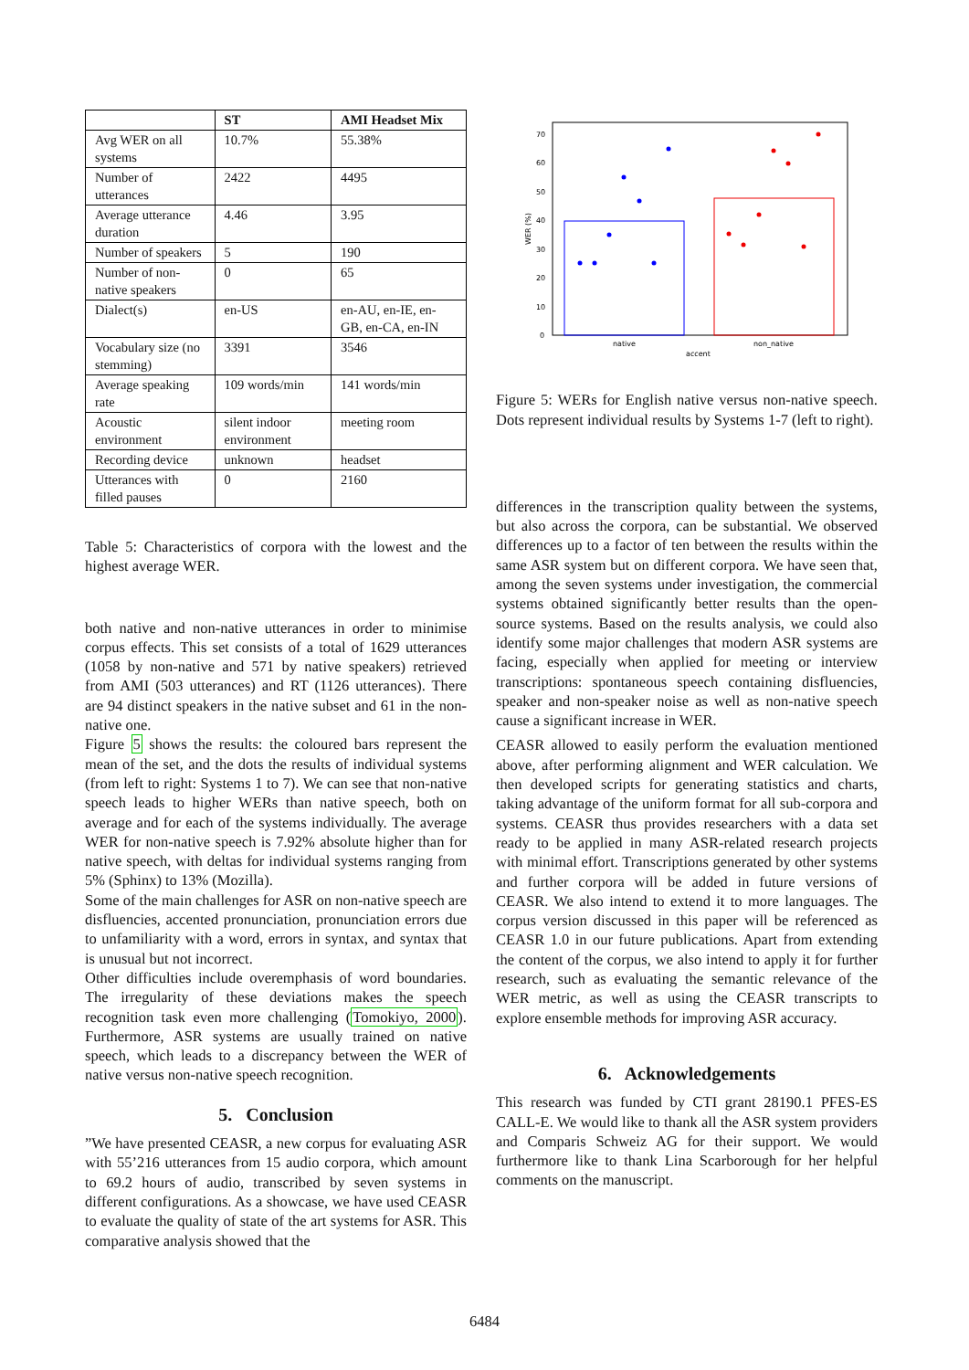| | ST | AMI Headset Mix |
| --- | --- | --- |
| Avg WER on all systems | 10.7% | 55.38% |
| Number of utterances | 2422 | 4495 |
| Average utterance duration | 4.46 | 3.95 |
| Number of speakers | 5 | 190 |
| Number of non-native speakers | 0 | 65 |
| Dialect(s) | en-US | en-AU, en-IE, en-GB, en-CA, en-IN |
| Vocabulary size (no stemming) | 3391 | 3546 |
| Average speaking rate | 109 words/min | 141 words/min |
| Acoustic environment | silent indoor environment | meeting room |
| Recording device | unknown | headset |
| Utterances with filled pauses | 0 | 2160 |
Table 5: Characteristics of corpora with the lowest and the highest average WER.
both native and non-native utterances in order to minimise corpus effects. This set consists of a total of 1629 utterances (1058 by non-native and 571 by native speakers) retrieved from AMI (503 utterances) and RT (1126 utterances). There are 94 distinct speakers in the native subset and 61 in the non-native one.
Figure 5 shows the results: the coloured bars represent the mean of the set, and the dots the results of individual systems (from left to right: Systems 1 to 7). We can see that non-native speech leads to higher WERs than native speech, both on average and for each of the systems individually. The average WER for non-native speech is 7.92% absolute higher than for native speech, with deltas for individual systems ranging from 5% (Sphinx) to 13% (Mozilla).
Some of the main challenges for ASR on non-native speech are disfluencies, accented pronunciation, pronunciation errors due to unfamiliarity with a word, errors in syntax, and syntax that is unusual but not incorrect.
Other difficulties include overemphasis of word boundaries. The irregularity of these deviations makes the speech recognition task even more challenging (Tomokiyo, 2000). Furthermore, ASR systems are usually trained on native speech, which leads to a discrepancy between the WER of native versus non-native speech recognition.
5. Conclusion
”We have presented CEASR, a new corpus for evaluating ASR with 55’216 utterances from 15 audio corpora, which amount to 69.2 hours of audio, transcribed by seven systems in different configurations. As a showcase, we have used CEASR to evaluate the quality of state of the art systems for ASR. This comparative analysis showed that the
70
60
50
40
30
20
10
0
WER (%)
native
non_native
accent
Figure 5: WERs for English native versus non-native speech. Dots represent individual results by Systems 1-7 (left to right).
differences in the transcription quality between the systems, but also across the corpora, can be substantial. We observed differences up to a factor of ten between the results within the same ASR system but on different corpora. We have seen that, among the seven systems under investigation, the commercial systems obtained significantly better results than the open-source systems. Based on the results analysis, we could also identify some major challenges that modern ASR systems are facing, especially when applied for meeting or interview transcriptions: spontaneous speech containing disfluencies, speaker and non-speaker noise as well as non-native speech cause a significant increase in WER.
CEASR allowed to easily perform the evaluation mentioned above, after performing alignment and WER calculation. We then developed scripts for generating statistics and charts, taking advantage of the uniform format for all sub-corpora and systems. CEASR thus provides researchers with a data set ready to be applied in many ASR-related research projects with minimal effort. Transcriptions generated by other systems and further corpora will be added in future versions of CEASR. We also intend to extend it to more languages. The corpus version discussed in this paper will be referenced as CEASR 1.0 in our future publications. Apart from extending the content of the corpus, we also intend to apply it for further research, such as evaluating the semantic relevance of the WER metric, as well as using the CEASR transcripts to explore ensemble methods for improving ASR accuracy.
6. Acknowledgements
This research was funded by CTI grant 28190.1 PFES-ES CALL-E. We would like to thank all the ASR system providers and Comparis Schweiz AG for their support. We would furthermore like to thank Lina Scarborough for her helpful comments on the manuscript.
6484